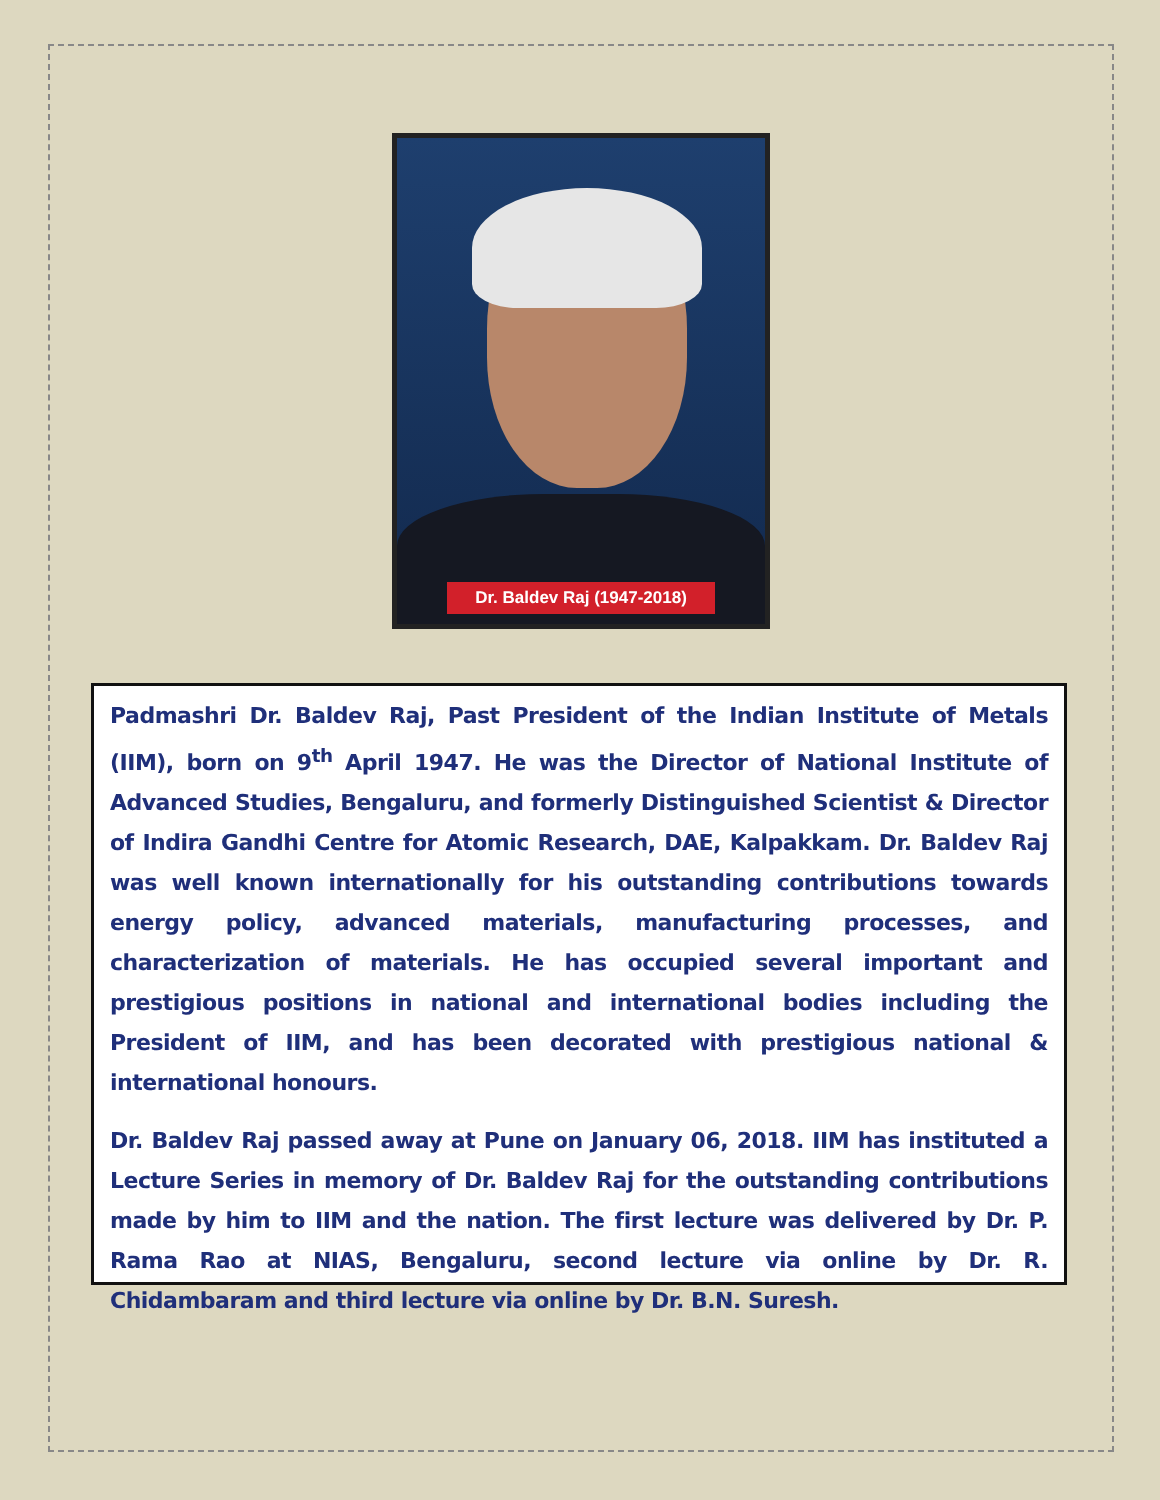Dr. Baldev Raj (1947-2018)
Padmashri Dr. Baldev Raj, Past President of the Indian Institute of Metals (IIM), born on 9<sup>th</sup> April 1947. He was the Director of National Institute of Advanced Studies, Bengaluru, and formerly Distinguished Scientist & Director of Indira Gandhi Centre for Atomic Research, DAE, Kalpakkam. Dr. Baldev Raj was well known internationally for his outstanding contributions towards energy policy, advanced materials, manufacturing processes, and characterization of materials. He has occupied several important and prestigious positions in national and international bodies including the President of IIM, and has been decorated with prestigious national & international honours.
Dr. Baldev Raj passed away at Pune on January 06, 2018. IIM has instituted a Lecture Series in memory of Dr. Baldev Raj for the outstanding contributions made by him to IIM and the nation. The first lecture was delivered by Dr. P. Rama Rao at NIAS, Bengaluru, second lecture via online by Dr. R. Chidambaram and third lecture via online by Dr. B.N. Suresh.